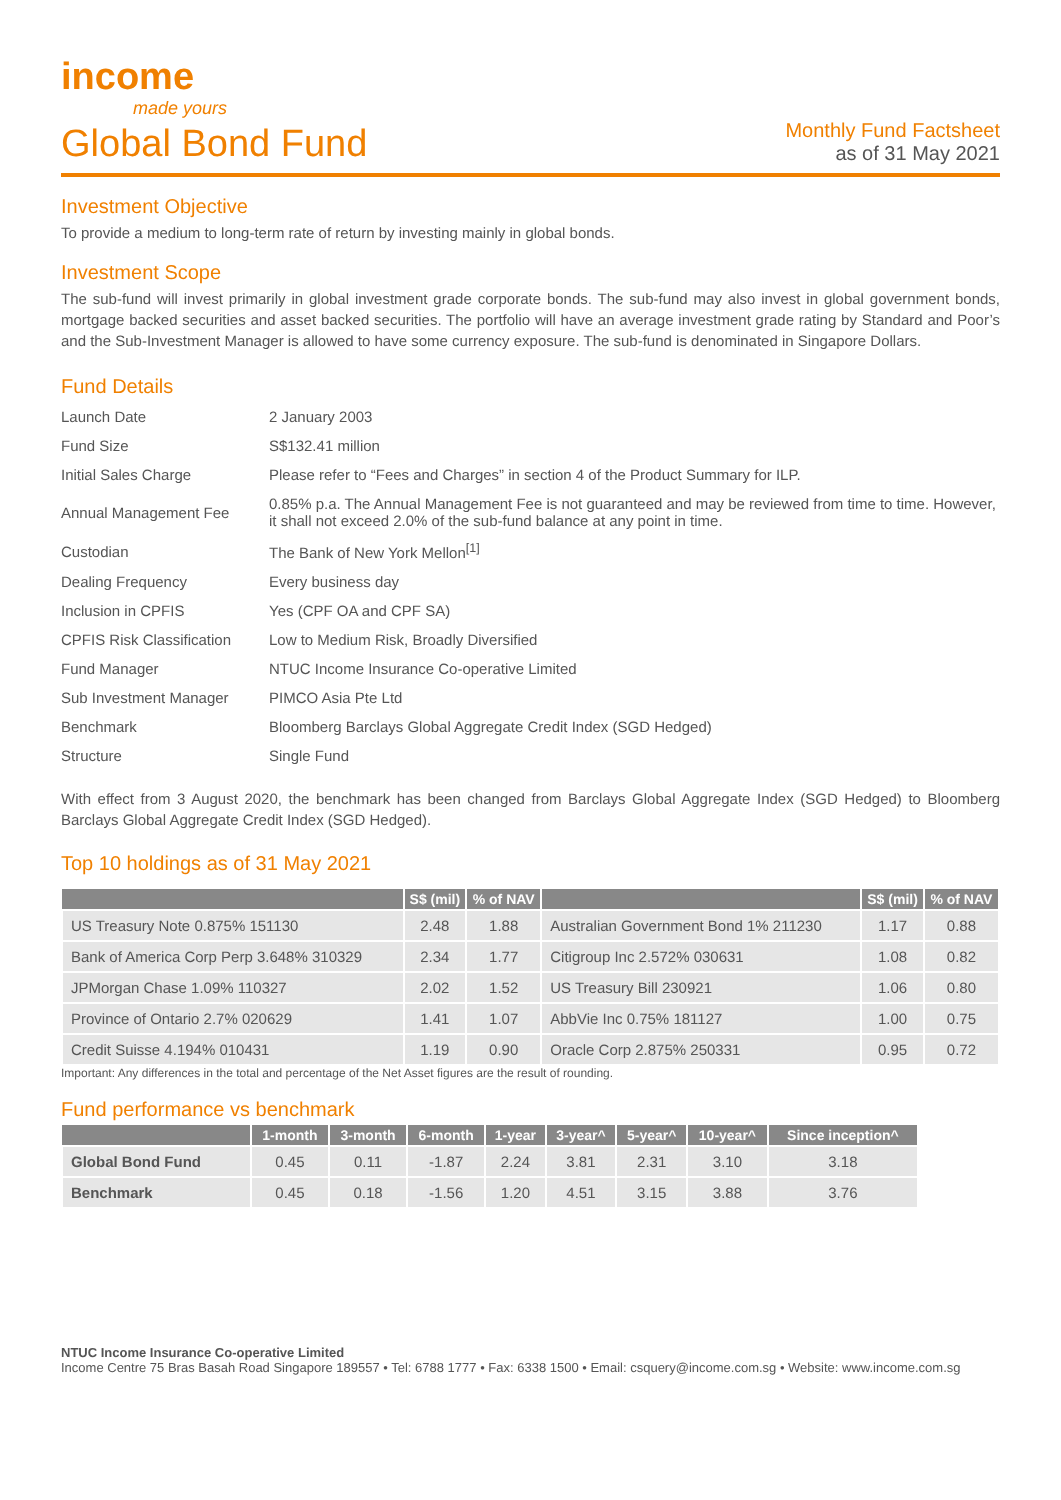income
made yours
Global Bond Fund
Monthly Fund Factsheet
as of 31 May 2021
Investment Objective
To provide a medium to long-term rate of return by investing mainly in global bonds.
Investment Scope
The sub-fund will invest primarily in global investment grade corporate bonds. The sub-fund may also invest in global government bonds, mortgage backed securities and asset backed securities. The portfolio will have an average investment grade rating by Standard and Poor’s and the Sub-Investment Manager is allowed to have some currency exposure. The sub-fund is denominated in Singapore Dollars.
Fund Details
| Launch Date | 2 January 2003 |
| Fund Size | S$132.41 million |
| Initial Sales Charge | Please refer to “Fees and Charges” in section 4 of the Product Summary for ILP. |
| Annual Management Fee | 0.85% p.a. The Annual Management Fee is not guaranteed and may be reviewed from time to time. However, it shall not exceed 2.0% of the sub-fund balance at any point in time. |
| Custodian | The Bank of New York Mellon<sup>[1]</sup> |
| Dealing Frequency | Every business day |
| Inclusion in CPFIS | Yes (CPF OA and CPF SA) |
| CPFIS Risk Classification | Low to Medium Risk, Broadly Diversified |
| Fund Manager | NTUC Income Insurance Co-operative Limited |
| Sub Investment Manager | PIMCO Asia Pte Ltd |
| Benchmark | Bloomberg Barclays Global Aggregate Credit Index (SGD Hedged) |
| Structure | Single Fund |
With effect from 3 August 2020, the benchmark has been changed from Barclays Global Aggregate Index (SGD Hedged) to Bloomberg Barclays Global Aggregate Credit Index (SGD Hedged).
Top 10 holdings as of 31 May 2021
| | S$ (mil) | % of NAV | | S$ (mil) | % of NAV |
| --- | --- | --- | --- | --- | --- |
| US Treasury Note 0.875% 151130 | 2.48 | 1.88 | Australian Government Bond 1% 211230 | 1.17 | 0.88 |
| Bank of America Corp Perp 3.648% 310329 | 2.34 | 1.77 | Citigroup Inc 2.572% 030631 | 1.08 | 0.82 |
| JPMorgan Chase 1.09% 110327 | 2.02 | 1.52 | US Treasury Bill 230921 | 1.06 | 0.80 |
| Province of Ontario 2.7% 020629 | 1.41 | 1.07 | AbbVie Inc 0.75% 181127 | 1.00 | 0.75 |
| Credit Suisse 4.194% 010431 | 1.19 | 0.90 | Oracle Corp 2.875% 250331 | 0.95 | 0.72 |
Important: Any differences in the total and percentage of the Net Asset figures are the result of rounding.
Fund performance vs benchmark
| | 1-month | 3-month | 6-month | 1-year | 3-year^ | 5-year^ | 10-year^ | Since inception^ |
| --- | --- | --- | --- | --- | --- | --- | --- | --- |
| Global Bond Fund | 0.45 | 0.11 | -1.87 | 2.24 | 3.81 | 2.31 | 3.10 | 3.18 |
| Benchmark | 0.45 | 0.18 | -1.56 | 1.20 | 4.51 | 3.15 | 3.88 | 3.76 |
NTUC Income Insurance Co-operative Limited
Income Centre 75 Bras Basah Road Singapore 189557 • Tel: 6788 1777 • Fax: 6338 1500 • Email: csquery@income.com.sg • Website: www.income.com.sg